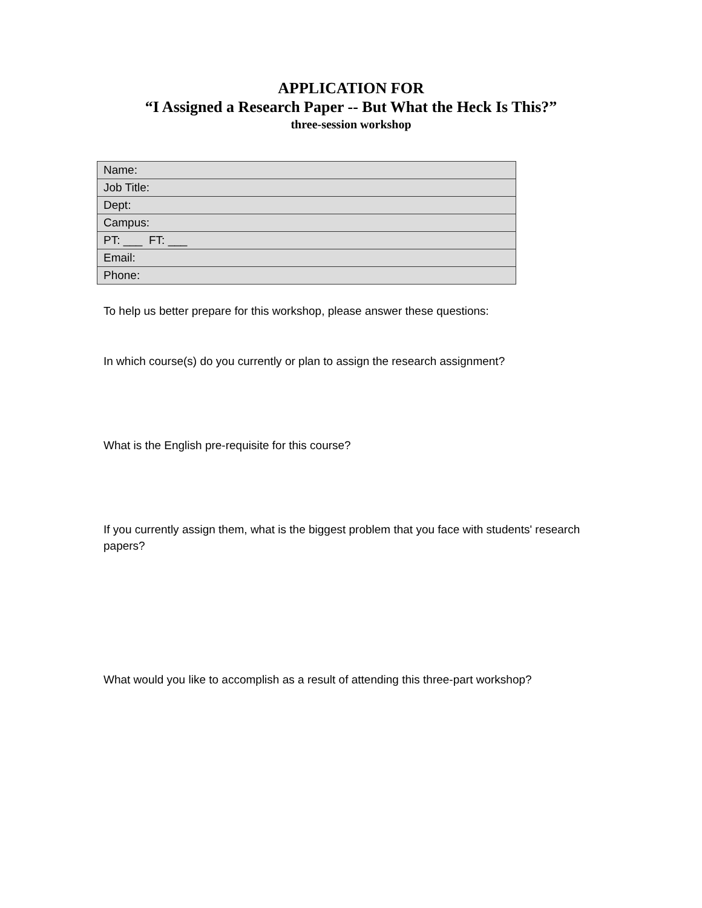APPLICATION FOR
“I Assigned a Research Paper -- But What the Heck Is This?”
three-session workshop
| Name: |
| Job Title: |
| Dept: |
| Campus: |
| PT: ___ FT: ___ |
| Email: |
| Phone: |
To help us better prepare for this workshop, please answer these questions:
In which course(s) do you currently or plan to assign the research assignment?
What is the English pre-requisite for this course?
If you currently assign them, what is the biggest problem that you face with students' research papers?
What would you like to accomplish as a result of attending this three-part workshop?